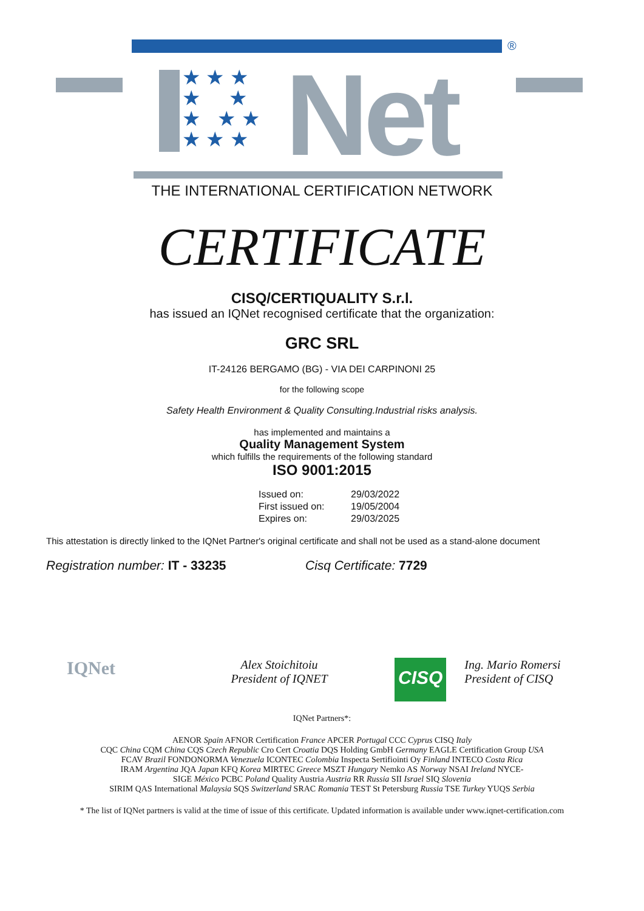★ ★ ★
★ ★
★ ★ ★
★ ★ ★
Net
®
THE INTERNATIONAL CERTIFICATION NETWORK
CERTIFICATE
CISQ/CERTIQUALITY S.r.l.
has issued an IQNet recognised certificate that the organization:
GRC SRL
IT-24126 BERGAMO (BG) - VIA DEI CARPINONI 25
for the following scope
Safety Health Environment & Quality Consulting.Industrial risks analysis.
has implemented and maintains a
Quality Management System
which fulfills the requirements of the following standard
ISO 9001:2015
| Issued on: | 29/03/2022 |
| First issued on: | 19/05/2004 |
| Expires on: | 29/03/2025 |
This attestation is directly linked to the IQNet Partner's original certificate and shall not be used as a stand-alone document
Registration number: IT - 33235 Cisq Certificate: 7729
IQNet
Alex Stoichitoiu
President of IQNET
CISQ
Ing. Mario Romersi
President of CISQ
IQNet Partners*:
AENOR Spain AFNOR Certification France APCER Portugal CCC Cyprus CISQ Italy
CQC China CQM China CQS Czech Republic Cro Cert Croatia DQS Holding GmbH Germany EAGLE Certification Group USA
FCAV Brazil FONDONORMA Venezuela ICONTEC Colombia Inspecta Sertifiointi Oy Finland INTECO Costa Rica
IRAM Argentina JQA Japan KFQ Korea MIRTEC Greece MSZT Hungary Nemko AS Norway NSAI Ireland NYCE-
SIGE México PCBC Poland Quality Austria Austria RR Russia SII Israel SIQ Slovenia
SIRIM QAS International Malaysia SQS Switzerland SRAC Romania TEST St Petersburg Russia TSE Turkey YUQS Serbia
* The list of IQNet partners is valid at the time of issue of this certificate. Updated information is available under www.iqnet-certification.com